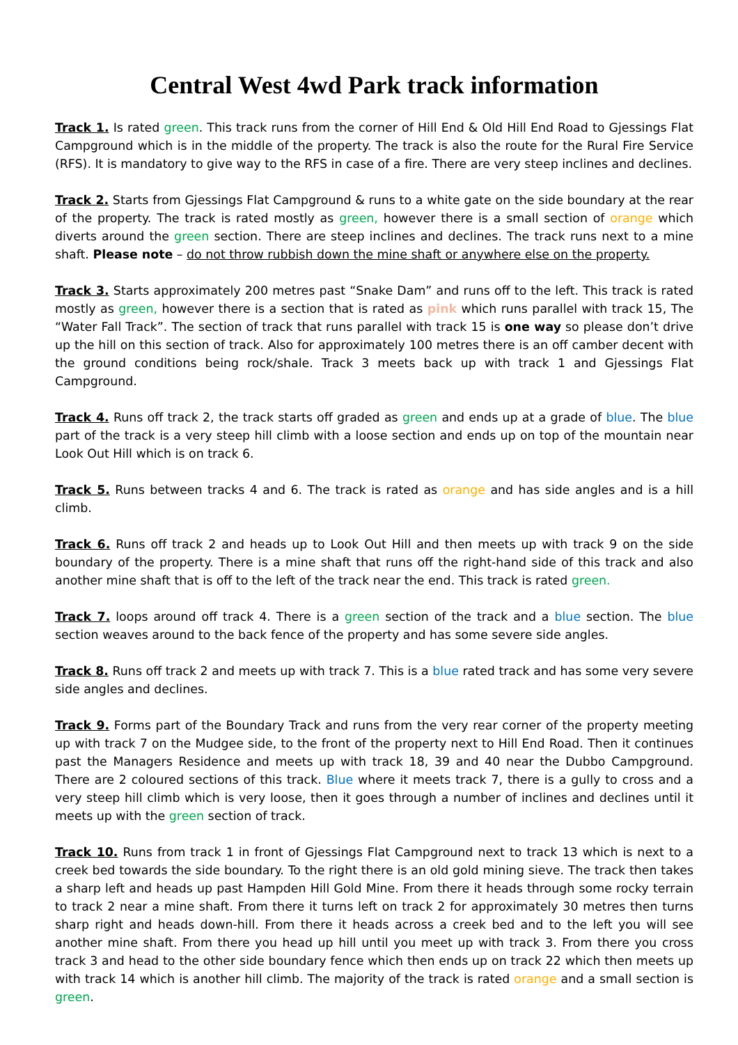Central West 4wd Park track information
Track 1. Is rated green. This track runs from the corner of Hill End & Old Hill End Road to Gjessings Flat Campground which is in the middle of the property. The track is also the route for the Rural Fire Service (RFS). It is mandatory to give way to the RFS in case of a fire. There are very steep inclines and declines.
Track 2. Starts from Gjessings Flat Campground & runs to a white gate on the side boundary at the rear of the property. The track is rated mostly as green, however there is a small section of orange which diverts around the green section. There are steep inclines and declines. The track runs next to a mine shaft. Please note – do not throw rubbish down the mine shaft or anywhere else on the property.
Track 3. Starts approximately 200 metres past “Snake Dam” and runs off to the left. This track is rated mostly as green, however there is a section that is rated as pink which runs parallel with track 15, The “Water Fall Track”. The section of track that runs parallel with track 15 is one way so please don’t drive up the hill on this section of track. Also for approximately 100 metres there is an off camber decent with the ground conditions being rock/shale. Track 3 meets back up with track 1 and Gjessings Flat Campground.
Track 4. Runs off track 2, the track starts off graded as green and ends up at a grade of blue. The blue part of the track is a very steep hill climb with a loose section and ends up on top of the mountain near Look Out Hill which is on track 6.
Track 5. Runs between tracks 4 and 6. The track is rated as orange and has side angles and is a hill climb.
Track 6. Runs off track 2 and heads up to Look Out Hill and then meets up with track 9 on the side boundary of the property. There is a mine shaft that runs off the right-hand side of this track and also another mine shaft that is off to the left of the track near the end. This track is rated green.
Track 7. loops around off track 4. There is a green section of the track and a blue section. The blue section weaves around to the back fence of the property and has some severe side angles.
Track 8. Runs off track 2 and meets up with track 7. This is a blue rated track and has some very severe side angles and declines.
Track 9. Forms part of the Boundary Track and runs from the very rear corner of the property meeting up with track 7 on the Mudgee side, to the front of the property next to Hill End Road. Then it continues past the Managers Residence and meets up with track 18, 39 and 40 near the Dubbo Campground. There are 2 coloured sections of this track. Blue where it meets track 7, there is a gully to cross and a very steep hill climb which is very loose, then it goes through a number of inclines and declines until it meets up with the green section of track.
Track 10. Runs from track 1 in front of Gjessings Flat Campground next to track 13 which is next to a creek bed towards the side boundary. To the right there is an old gold mining sieve. The track then takes a sharp left and heads up past Hampden Hill Gold Mine. From there it heads through some rocky terrain to track 2 near a mine shaft. From there it turns left on track 2 for approximately 30 metres then turns sharp right and heads down-hill. From there it heads across a creek bed and to the left you will see another mine shaft. From there you head up hill until you meet up with track 3. From there you cross track 3 and head to the other side boundary fence which then ends up on track 22 which then meets up with track 14 which is another hill climb. The majority of the track is rated orange and a small section is green.